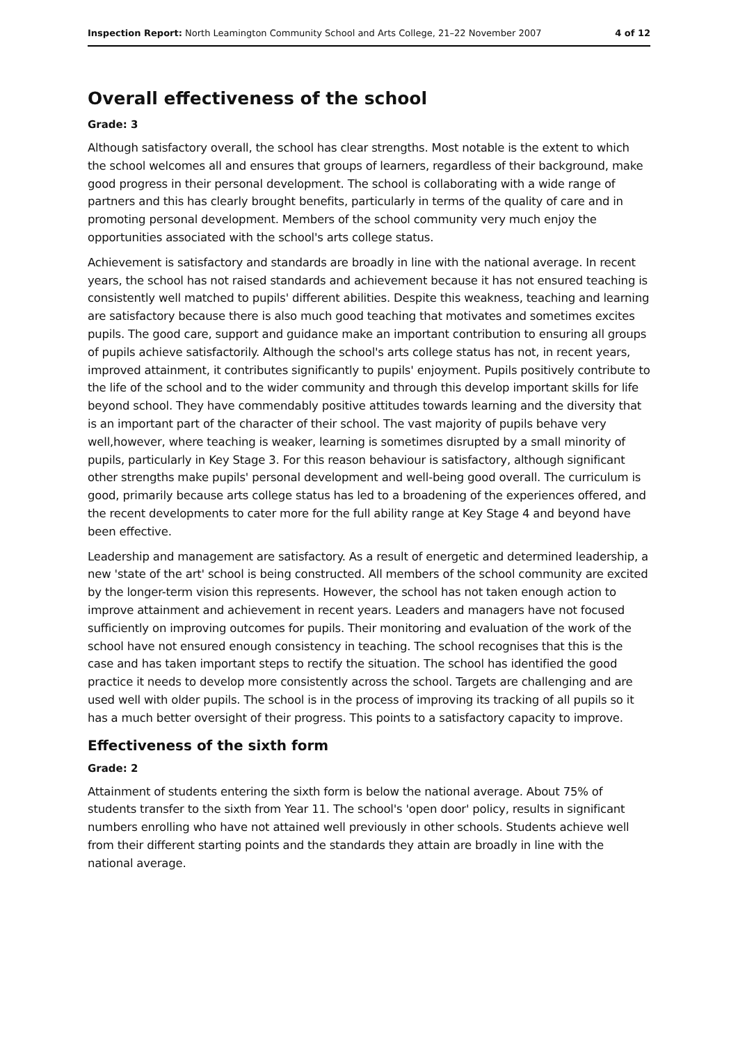Inspection Report: North Leamington Community School and Arts College, 21–22 November 2007 4 of 12
Overall effectiveness of the school
Grade: 3
Although satisfactory overall, the school has clear strengths. Most notable is the extent to which the school welcomes all and ensures that groups of learners, regardless of their background, make good progress in their personal development. The school is collaborating with a wide range of partners and this has clearly brought benefits, particularly in terms of the quality of care and in promoting personal development. Members of the school community very much enjoy the opportunities associated with the school's arts college status.
Achievement is satisfactory and standards are broadly in line with the national average. In recent years, the school has not raised standards and achievement because it has not ensured teaching is consistently well matched to pupils' different abilities. Despite this weakness, teaching and learning are satisfactory because there is also much good teaching that motivates and sometimes excites pupils. The good care, support and guidance make an important contribution to ensuring all groups of pupils achieve satisfactorily. Although the school's arts college status has not, in recent years, improved attainment, it contributes significantly to pupils' enjoyment. Pupils positively contribute to the life of the school and to the wider community and through this develop important skills for life beyond school. They have commendably positive attitudes towards learning and the diversity that is an important part of the character of their school. The vast majority of pupils behave very well,however, where teaching is weaker, learning is sometimes disrupted by a small minority of pupils, particularly in Key Stage 3. For this reason behaviour is satisfactory, although significant other strengths make pupils' personal development and well-being good overall. The curriculum is good, primarily because arts college status has led to a broadening of the experiences offered, and the recent developments to cater more for the full ability range at Key Stage 4 and beyond have been effective.
Leadership and management are satisfactory. As a result of energetic and determined leadership, a new 'state of the art' school is being constructed. All members of the school community are excited by the longer-term vision this represents. However, the school has not taken enough action to improve attainment and achievement in recent years. Leaders and managers have not focused sufficiently on improving outcomes for pupils. Their monitoring and evaluation of the work of the school have not ensured enough consistency in teaching. The school recognises that this is the case and has taken important steps to rectify the situation. The school has identified the good practice it needs to develop more consistently across the school. Targets are challenging and are used well with older pupils. The school is in the process of improving its tracking of all pupils so it has a much better oversight of their progress. This points to a satisfactory capacity to improve.
Effectiveness of the sixth form
Grade: 2
Attainment of students entering the sixth form is below the national average. About 75% of students transfer to the sixth from Year 11. The school's 'open door' policy, results in significant numbers enrolling who have not attained well previously in other schools. Students achieve well from their different starting points and the standards they attain are broadly in line with the national average.